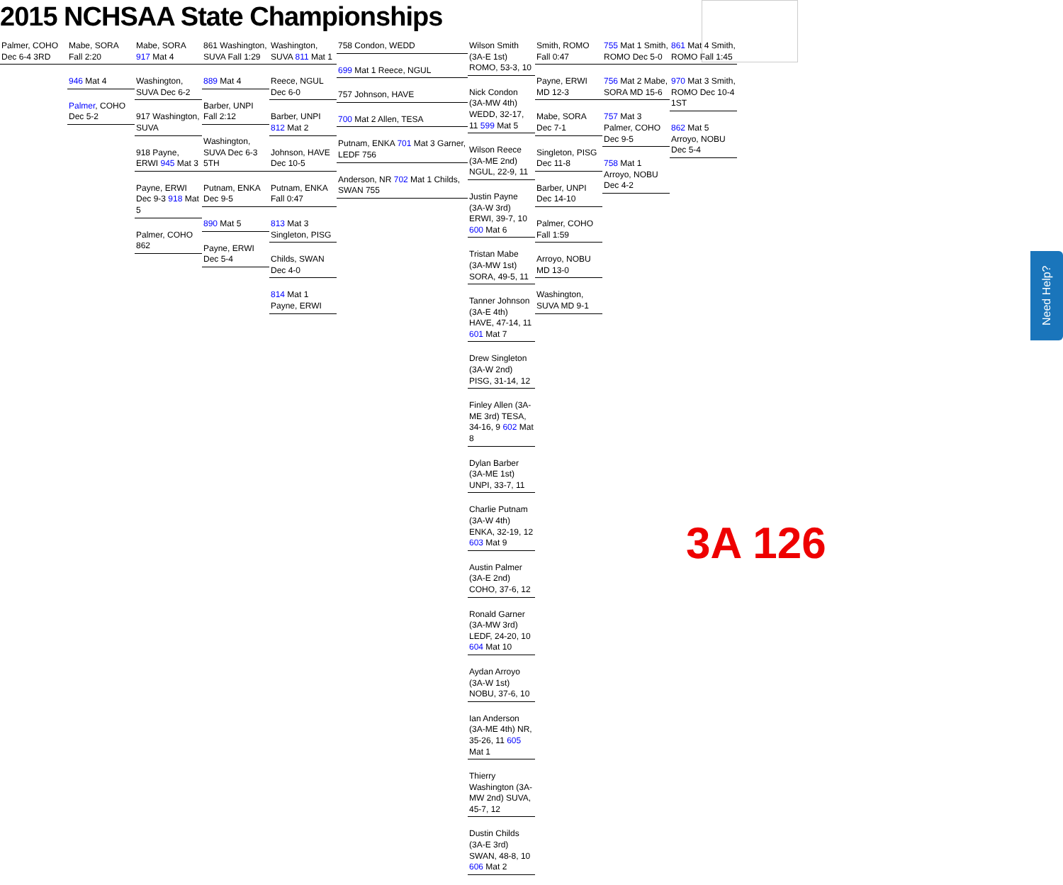2015 NCHSAA State Championships
Palmer, COHO Dec 6-4 3RD
Mabe, SORA Fall 2:20
946 Mat 4
Palmer, COHO Dec 5-2
Mabe, SORA 917 Mat 4
Washington, SUVA Dec 6-2
917 Washington, SUVA
918 Payne, ERWI 945 Mat 3
Payne, ERWI Dec 9-3 918 Mat 5
Palmer, COHO 862
861 Washington, SUVA Fall 1:29
889 Mat 4
Barber, UNPI Fall 2:12
Washington, SUVA Dec 6-3 5TH
Putnam, ENKA Dec 9-5
890 Mat 5
Payne, ERWI Dec 5-4
Washington, SUVA 811 Mat 1
Reece, NGUL Dec 6-0
Barber, UNPI 812 Mat 2
Johnson, HAVE Dec 10-5
Putnam, ENKA Fall 0:47
813 Mat 3 Singleton, PISG
Childs, SWAN Dec 4-0
814 Mat 1 Payne, ERWI
758 Condon, WEDD
699 Mat 1 Reece, NGUL
757 Johnson, HAVE
700 Mat 2 Allen, TESA
Putnam, ENKA 701 Mat 3 Garner, LEDF 756
Anderson, NR 702 Mat 1 Childs, SWAN 755
Wilson Smith (3A-E 1st) ROMO, 53-3, 10
Nick Condon (3A-MW 4th) WEDD, 32-17, 11 599 Mat 5
Wilson Reece (3A-ME 2nd) NGUL, 22-9, 11
Justin Payne (3A-W 3rd) ERWI, 39-7, 10 600 Mat 6
Tristan Mabe (3A-MW 1st) SORA, 49-5, 11
Tanner Johnson (3A-E 4th) HAVE, 47-14, 11 601 Mat 7
Drew Singleton (3A-W 2nd) PISG, 31-14, 12
Finley Allen (3A-ME 3rd) TESA, 34-16, 9 602 Mat 8
Dylan Barber (3A-ME 1st) UNPI, 33-7, 11
Charlie Putnam (3A-W 4th) ENKA, 32-19, 12 603 Mat 9
Austin Palmer (3A-E 2nd) COHO, 37-6, 12
Ronald Garner (3A-MW 3rd) LEDF, 24-20, 10 604 Mat 10
Aydan Arroyo (3A-W 1st) NOBU, 37-6, 10
Ian Anderson (3A-ME 4th) NR, 35-26, 11 605 Mat 1
Thierry Washington (3A-MW 2nd) SUVA, 45-7, 12
Dustin Childs (3A-E 3rd) SWAN, 48-8, 10 606 Mat 2
Smith, ROMO Fall 0:47
Payne, ERWI MD 12-3
Mabe, SORA Dec 7-1
Singleton, PISG Dec 11-8
Barber, UNPI Dec 14-10
Palmer, COHO Fall 1:59
Arroyo, NOBU MD 13-0
Washington, SUVA MD 9-1
755 Mat 1 Smith, ROMO Dec 5-0
756 Mat 2 Mabe, SORA MD 15-6
757 Mat 3 Palmer, COHO Dec 9-5
758 Mat 1 Arroyo, NOBU Dec 4-2
861 Mat 4 Smith, ROMO Fall 1:45
970 Mat 3 Smith, ROMO Dec 10-4 1ST
862 Mat 5 Arroyo, NOBU Dec 5-4
3A 126
Need Help?